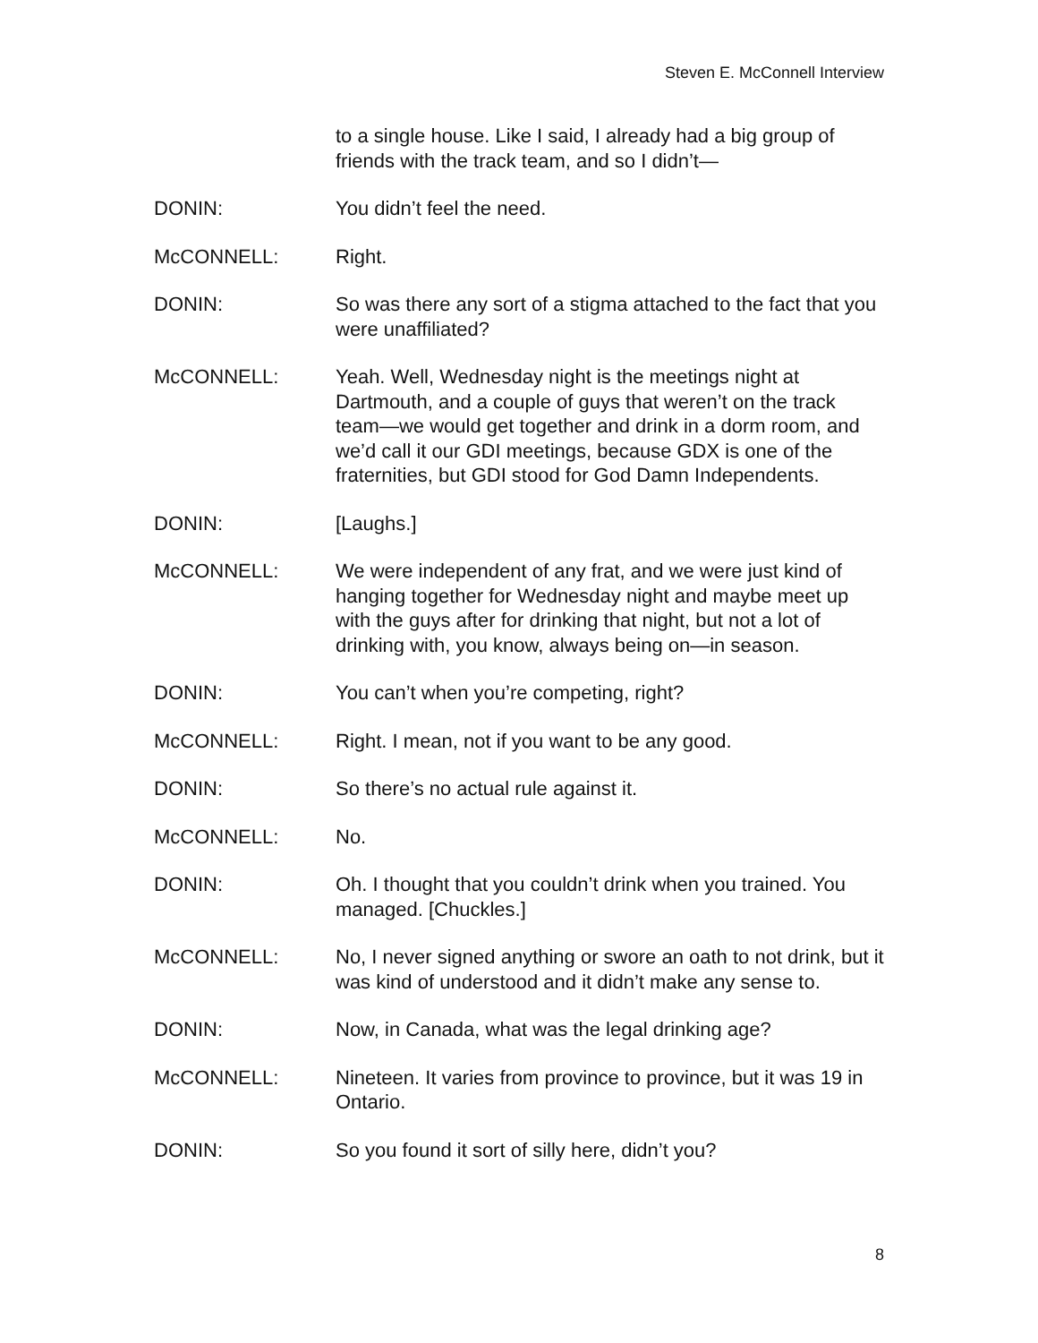Steven E. McConnell Interview
to a single house. Like I said, I already had a big group of friends with the track team, and so I didn’t—
DONIN: You didn’t feel the need.
McCONNELL: Right.
DONIN: So was there any sort of a stigma attached to the fact that you were unaffiliated?
McCONNELL: Yeah. Well, Wednesday night is the meetings night at Dartmouth, and a couple of guys that weren’t on the track team—we would get together and drink in a dorm room, and we’d call it our GDI meetings, because GDX is one of the fraternities, but GDI stood for God Damn Independents.
DONIN: [Laughs.]
McCONNELL: We were independent of any frat, and we were just kind of hanging together for Wednesday night and maybe meet up with the guys after for drinking that night, but not a lot of drinking with, you know, always being on—in season.
DONIN: You can’t when you’re competing, right?
McCONNELL: Right. I mean, not if you want to be any good.
DONIN: So there’s no actual rule against it.
McCONNELL: No.
DONIN: Oh. I thought that you couldn’t drink when you trained. You managed. [Chuckles.]
McCONNELL: No, I never signed anything or swore an oath to not drink, but it was kind of understood and it didn’t make any sense to.
DONIN: Now, in Canada, what was the legal drinking age?
McCONNELL: Nineteen. It varies from province to province, but it was 19 in Ontario.
DONIN: So you found it sort of silly here, didn’t you?
8